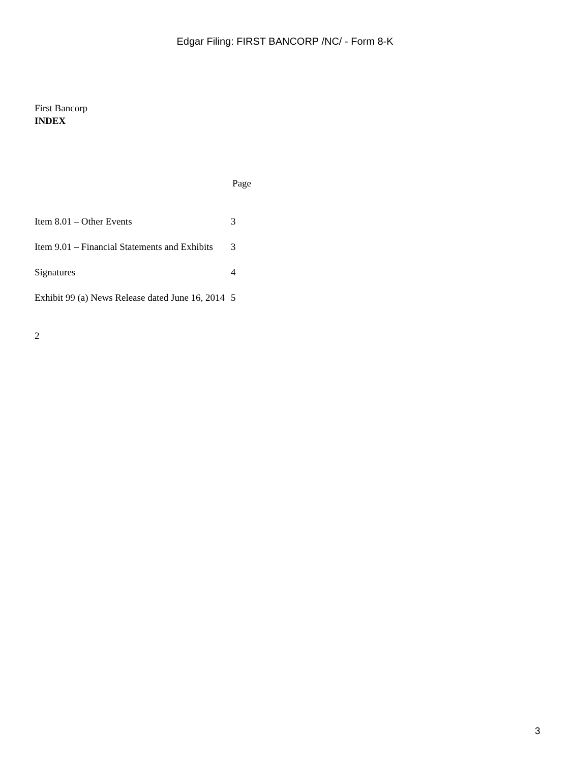Edgar Filing: FIRST BANCORP /NC/ - Form 8-K
First Bancorp
INDEX
| | Page |
| --- | --- |
| Item 8.01 – Other Events | 3 |
| Item 9.01 – Financial Statements and Exhibits | 3 |
| Signatures | 4 |
| Exhibit 99 (a) News Release dated June 16, 2014 | 5 |
2
3